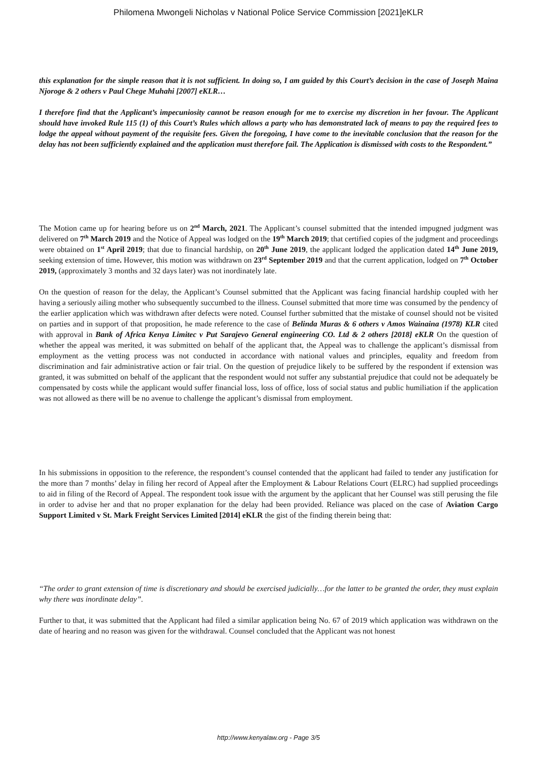Philomena Mwongeli Nicholas v National Police Service Commission [2021]eKLR
this explanation for the simple reason that it is not sufficient. In doing so, I am guided by this Court’s decision in the case of Joseph Maina Njoroge & 2 others v Paul Chege Muhahi [2007] eKLR…
I therefore find that the Applicant’s impecuniosity cannot be reason enough for me to exercise my discretion in her favour. The Applicant should have invoked Rule 115 (1) of this Court’s Rules which allows a party who has demonstrated lack of means to pay the required fees to lodge the appeal without payment of the requisite fees. Given the foregoing, I have come to the inevitable conclusion that the reason for the delay has not been sufficiently explained and the application must therefore fail. The Application is dismissed with costs to the Respondent.”
The Motion came up for hearing before us on 2<sup>nd</sup> March, 2021. The Applicant’s counsel submitted that the intended impugned judgment was delivered on 7<sup>th</sup> March 2019 and the Notice of Appeal was lodged on the 19<sup>th</sup> March 2019; that certified copies of the judgment and proceedings were obtained on 1<sup>st</sup> April 2019; that due to financial hardship, on 20<sup>th</sup> June 2019, the applicant lodged the application dated 14<sup>th</sup> June 2019, seeking extension of time. However, this motion was withdrawn on 23<sup>rd</sup> September 2019 and that the current application, lodged on 7<sup>th</sup> October 2019, (approximately 3 months and 32 days later) was not inordinately late.
On the question of reason for the delay, the Applicant’s Counsel submitted that the Applicant was facing financial hardship coupled with her having a seriously ailing mother who subsequently succumbed to the illness. Counsel submitted that more time was consumed by the pendency of the earlier application which was withdrawn after defects were noted. Counsel further submitted that the mistake of counsel should not be visited on parties and in support of that proposition, he made reference to the case of Belinda Muras & 6 others v Amos Wainaina (1978) KLR cited with approval in Bank of Africa Kenya Limitec v Put Sarajevo General engineering CO. Ltd & 2 others [2018] eKLR On the question of whether the appeal was merited, it was submitted on behalf of the applicant that, the Appeal was to challenge the applicant’s dismissal from employment as the vetting process was not conducted in accordance with national values and principles, equality and freedom from discrimination and fair administrative action or fair trial. On the question of prejudice likely to be suffered by the respondent if extension was granted, it was submitted on behalf of the applicant that the respondent would not suffer any substantial prejudice that could not be adequately be compensated by costs while the applicant would suffer financial loss, loss of office, loss of social status and public humiliation if the application was not allowed as there will be no avenue to challenge the applicant’s dismissal from employment.
In his submissions in opposition to the reference, the respondent’s counsel contended that the applicant had failed to tender any justification for the more than 7 months’ delay in filing her record of Appeal after the Employment & Labour Relations Court (ELRC) had supplied proceedings to aid in filing of the Record of Appeal. The respondent took issue with the argument by the applicant that her Counsel was still perusing the file in order to advise her and that no proper explanation for the delay had been provided. Reliance was placed on the case of Aviation Cargo Support Limited v St. Mark Freight Services Limited [2014] eKLR the gist of the finding therein being that:
“The order to grant extension of time is discretionary and should be exercised judicially…for the latter to be granted the order, they must explain why there was inordinate delay”.
Further to that, it was submitted that the Applicant had filed a similar application being No. 67 of 2019 which application was withdrawn on the date of hearing and no reason was given for the withdrawal. Counsel concluded that the Applicant was not honest
http://www.kenyalaw.org - Page 3/5